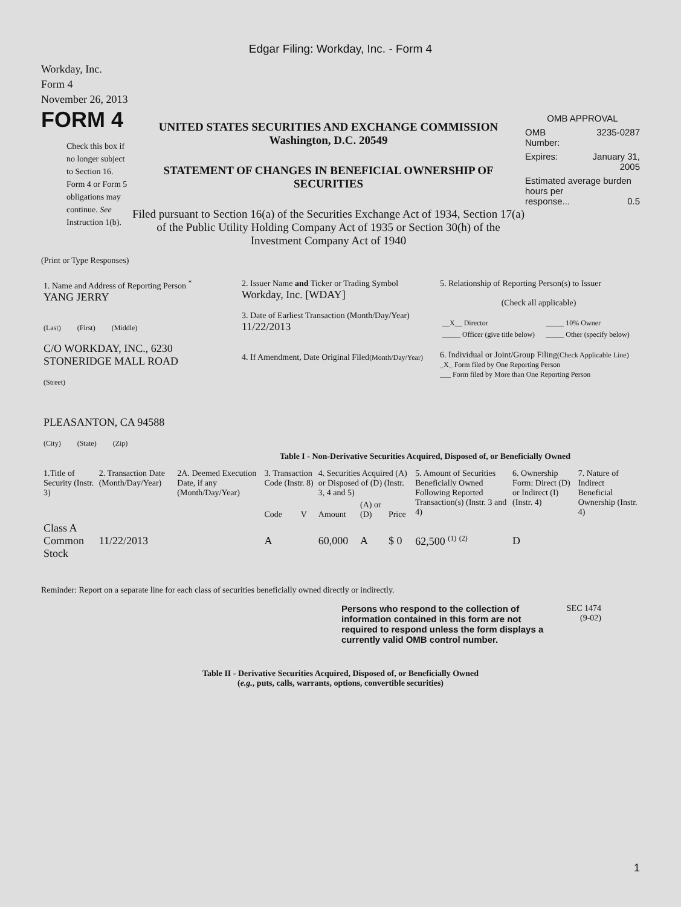Edgar Filing: Workday, Inc. - Form 4
Workday, Inc.
Form 4
November 26, 2013
FORM 4
Check this box if no longer subject to Section 16. Form 4 or Form 5 obligations may continue. See Instruction 1(b).
UNITED STATES SECURITIES AND EXCHANGE COMMISSION
Washington, D.C. 20549
STATEMENT OF CHANGES IN BENEFICIAL OWNERSHIP OF SECURITIES
Filed pursuant to Section 16(a) of the Securities Exchange Act of 1934, Section 17(a) of the Public Utility Holding Company Act of 1935 or Section 30(h) of the Investment Company Act of 1940
OMB APPROVAL
OMB
Number: 3235-0287
Expires: January 31,
2005
Estimated average burden hours per
response... 0.5
(Print or Type Responses)
| 1. Name and Address of Reporting Person <sup>*</sup> YANG JERRY (Last) (First) (Middle) C/O WORKDAY, INC., 6230 STONERIDGE MALL ROAD (Street) PLEASANTON, CA 94588 (City) (State) (Zip) | 2. Issuer Name and Ticker or Trading Symbol Workday, Inc. [WDAY] 3. Date of Earliest Transaction (Month/Day/Year) 11/22/2013 4. If Amendment, Date Original Filed (Month/Day/Year) | 5. Relationship of Reporting Person(s) to Issuer (Check all applicable) / __X__ Director / _____ 10% Owner / / _____ Officer (give title below) / _____ Other (specify below) / 6. Individual or Joint/Group Filing (Check Applicable Line) _X_ Form filed by One Reporting Person ___ Form filed by More than One Reporting Person |
Table I - Non-Derivative Securities Acquired, Disposed of, or Beneficially Owned
| 1.Title of Security (Instr. 3) | 2. Transaction Date (Month/Day/Year) | 2A. Deemed Execution Date, if any (Month/Day/Year) | 3. Transaction Code (Instr. 8) | | 4. Securities Acquired (A) or Disposed of (D) (Instr. 3, 4 and 5) | | | 5. Amount of Securities Beneficially Owned Following Reported Transaction(s) (Instr. 3 and 4) | 6. Ownership Form: Direct (D) or Indirect (I) (Instr. 4) | 7. Nature of Indirect Beneficial Ownership (Instr. 4) |
| --- | --- | --- | --- | --- | --- | --- | --- | --- | --- | --- |
| | | | Code | V | Amount | (A) or (D) | Price | | | |
| Class A Common Stock | 11/22/2013 | | A | | 60,000 | A | $ 0 | 62,500 <sup>(1)</sup> <sup>(2)</sup> | D | |
Reminder: Report on a separate line for each class of securities beneficially owned directly or indirectly.
Persons who respond to the collection of information contained in this form are not required to respond unless the form displays a currently valid OMB control number.
SEC 1474
(9-02)
Table II - Derivative Securities Acquired, Disposed of, or Beneficially Owned
(e.g., puts, calls, warrants, options, convertible securities)
1